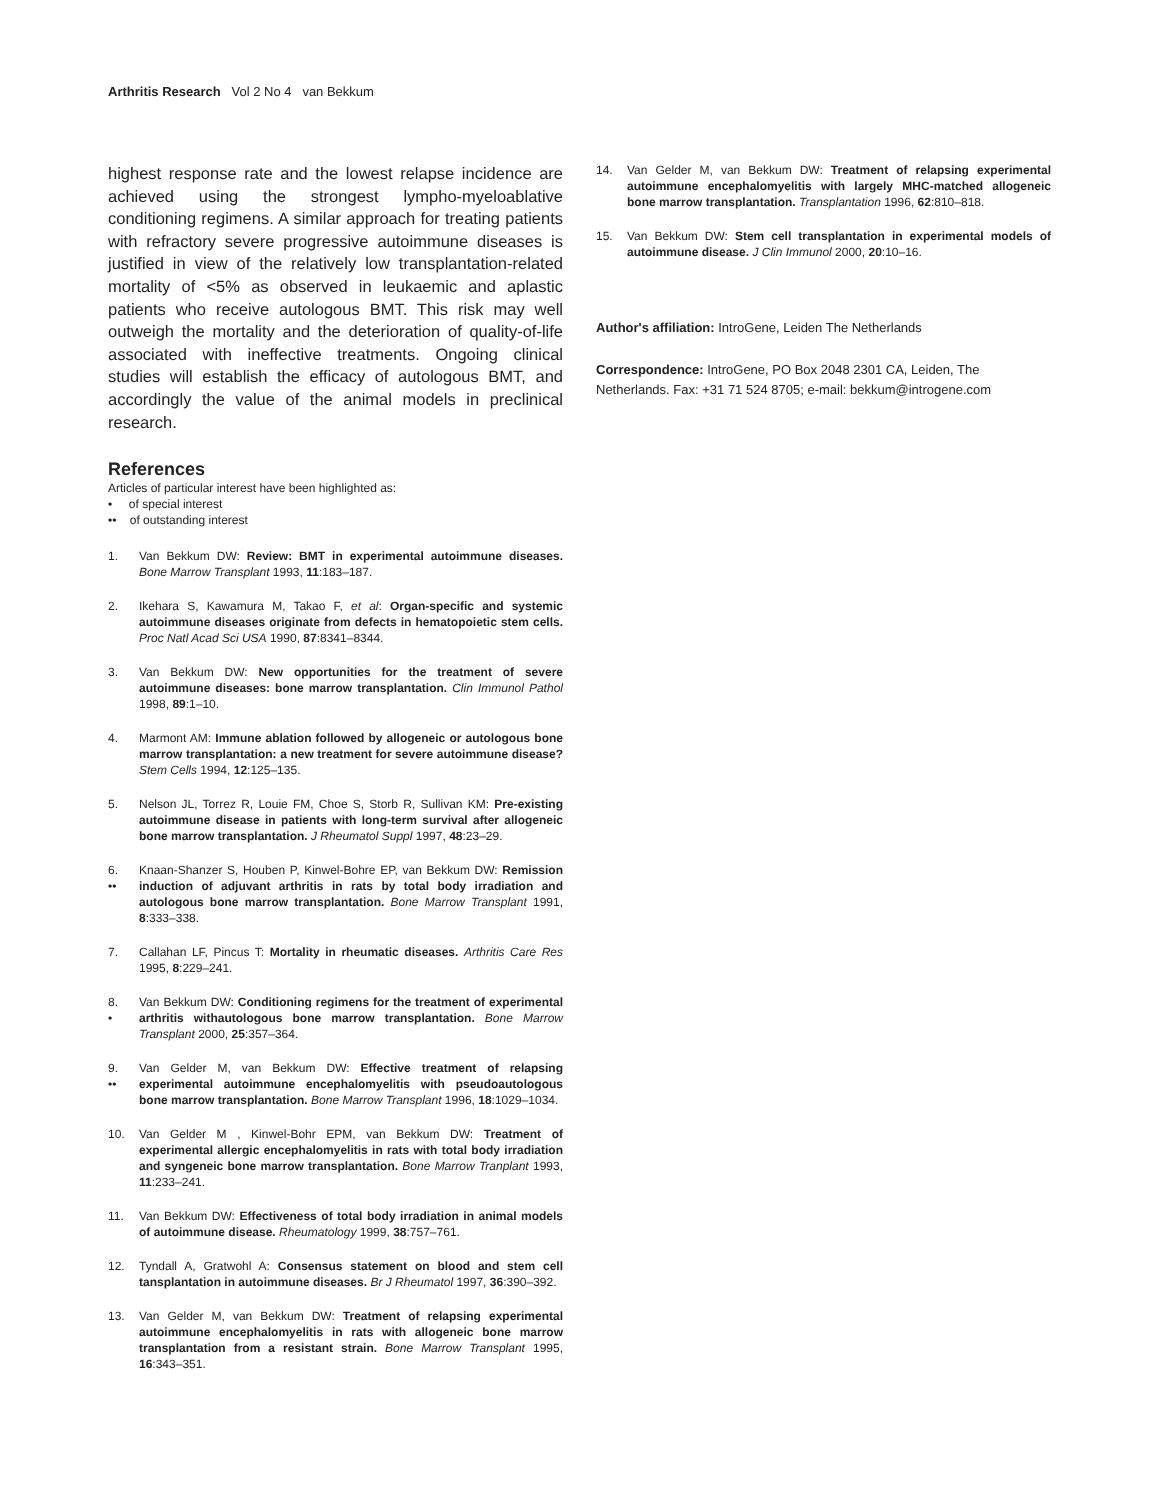Arthritis Research Vol 2 No 4 van Bekkum
highest response rate and the lowest relapse incidence are achieved using the strongest lympho-myeloablative conditioning regimens. A similar approach for treating patients with refractory severe progressive autoimmune diseases is justified in view of the relatively low transplantation-related mortality of <5% as observed in leukaemic and aplastic patients who receive autologous BMT. This risk may well outweigh the mortality and the deterioration of quality-of-life associated with ineffective treatments. Ongoing clinical studies will establish the efficacy of autologous BMT, and accordingly the value of the animal models in preclinical research.
References
Articles of particular interest have been highlighted as:
• of special interest
•• of outstanding interest
1. Van Bekkum DW: Review: BMT in experimental autoimmune diseases. Bone Marrow Transplant 1993, 11:183–187.
2. Ikehara S, Kawamura M, Takao F, et al: Organ-specific and systemic autoimmune diseases originate from defects in hematopoietic stem cells. Proc Natl Acad Sci USA 1990, 87:8341–8344.
3. Van Bekkum DW: New opportunities for the treatment of severe autoimmune diseases: bone marrow transplantation. Clin Immunol Pathol 1998, 89:1–10.
4. Marmont AM: Immune ablation followed by allogeneic or autologous bone marrow transplantation: a new treatment for severe autoimmune disease? Stem Cells 1994, 12:125–135.
5. Nelson JL, Torrez R, Louie FM, Choe S, Storb R, Sullivan KM: Pre-existing autoimmune disease in patients with long-term survival after allogeneic bone marrow transplantation. J Rheumatol Suppl 1997, 48:23–29.
6.
•• Knaan-Shanzer S, Houben P, Kinwel-Bohre EP, van Bekkum DW: Remission induction of adjuvant arthritis in rats by total body irradiation and autologous bone marrow transplantation. Bone Marrow Transplant 1991, 8:333–338.
7. Callahan LF, Pincus T: Mortality in rheumatic diseases. Arthritis Care Res 1995, 8:229–241.
8.
• Van Bekkum DW: Conditioning regimens for the treatment of experimental arthritis withautologous bone marrow transplantation. Bone Marrow Transplant 2000, 25:357–364.
9.
•• Van Gelder M, van Bekkum DW: Effective treatment of relapsing experimental autoimmune encephalomyelitis with pseudoautologous bone marrow transplantation. Bone Marrow Transplant 1996, 18:1029–1034.
10. Van Gelder M , Kinwel-Bohr EPM, van Bekkum DW: Treatment of experimental allergic encephalomyelitis in rats with total body irradiation and syngeneic bone marrow transplantation. Bone Marrow Tranplant 1993, 11:233–241.
11. Van Bekkum DW: Effectiveness of total body irradiation in animal models of autoimmune disease. Rheumatology 1999, 38:757–761.
12. Tyndall A, Gratwohl A: Consensus statement on blood and stem cell tansplantation in autoimmune diseases. Br J Rheumatol 1997, 36:390–392.
13. Van Gelder M, van Bekkum DW: Treatment of relapsing experimental autoimmune encephalomyelitis in rats with allogeneic bone marrow transplantation from a resistant strain. Bone Marrow Transplant 1995, 16:343–351.
14. Van Gelder M, van Bekkum DW: Treatment of relapsing experimental autoimmune encephalomyelitis with largely MHC-matched allogeneic bone marrow transplantation. Transplantation 1996, 62:810–818.
15. Van Bekkum DW: Stem cell transplantation in experimental models of autoimmune disease. J Clin Immunol 2000, 20:10–16.
Author's affiliation: IntroGene, Leiden The Netherlands
Correspondence: IntroGene, PO Box 2048 2301 CA, Leiden, The Netherlands. Fax: +31 71 524 8705; e-mail: bekkum@introgene.com